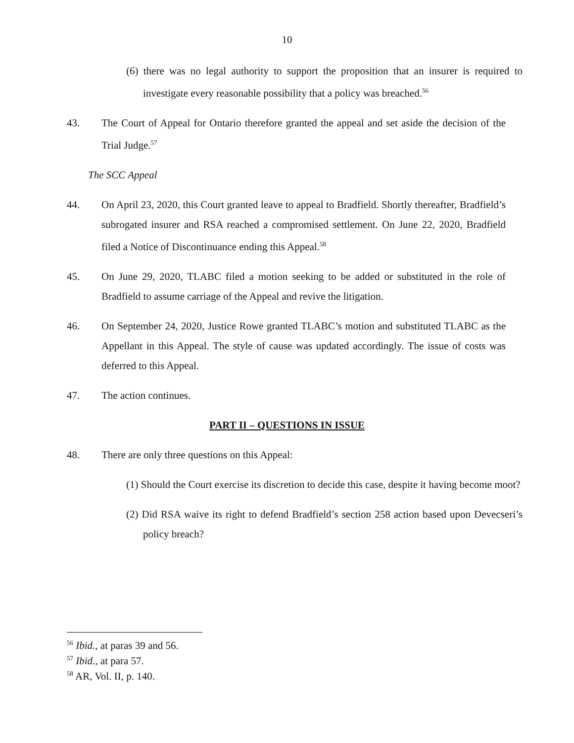10
(6) there was no legal authority to support the proposition that an insurer is required to investigate every reasonable possibility that a policy was breached.<sup>56</sup>
43. The Court of Appeal for Ontario therefore granted the appeal and set aside the decision of the Trial Judge.<sup>57</sup>
The SCC Appeal
44. On April 23, 2020, this Court granted leave to appeal to Bradfield. Shortly thereafter, Bradfield’s subrogated insurer and RSA reached a compromised settlement. On June 22, 2020, Bradfield filed a Notice of Discontinuance ending this Appeal.<sup>58</sup>
45. On June 29, 2020, TLABC filed a motion seeking to be added or substituted in the role of Bradfield to assume carriage of the Appeal and revive the litigation.
46. On September 24, 2020, Justice Rowe granted TLABC’s motion and substituted TLABC as the Appellant in this Appeal. The style of cause was updated accordingly. The issue of costs was deferred to this Appeal.
47. The action continues.
PART II – QUESTIONS IN ISSUE
48. There are only three questions on this Appeal:
(1) Should the Court exercise its discretion to decide this case, despite it having become moot?
(2) Did RSA waive its right to defend Bradfield’s section 258 action based upon Devecseri’s policy breach?
<sup>56</sup> Ibid., at paras 39 and 56.
<sup>57</sup> Ibid., at para 57.
<sup>58</sup> AR, Vol. II, p. 140.